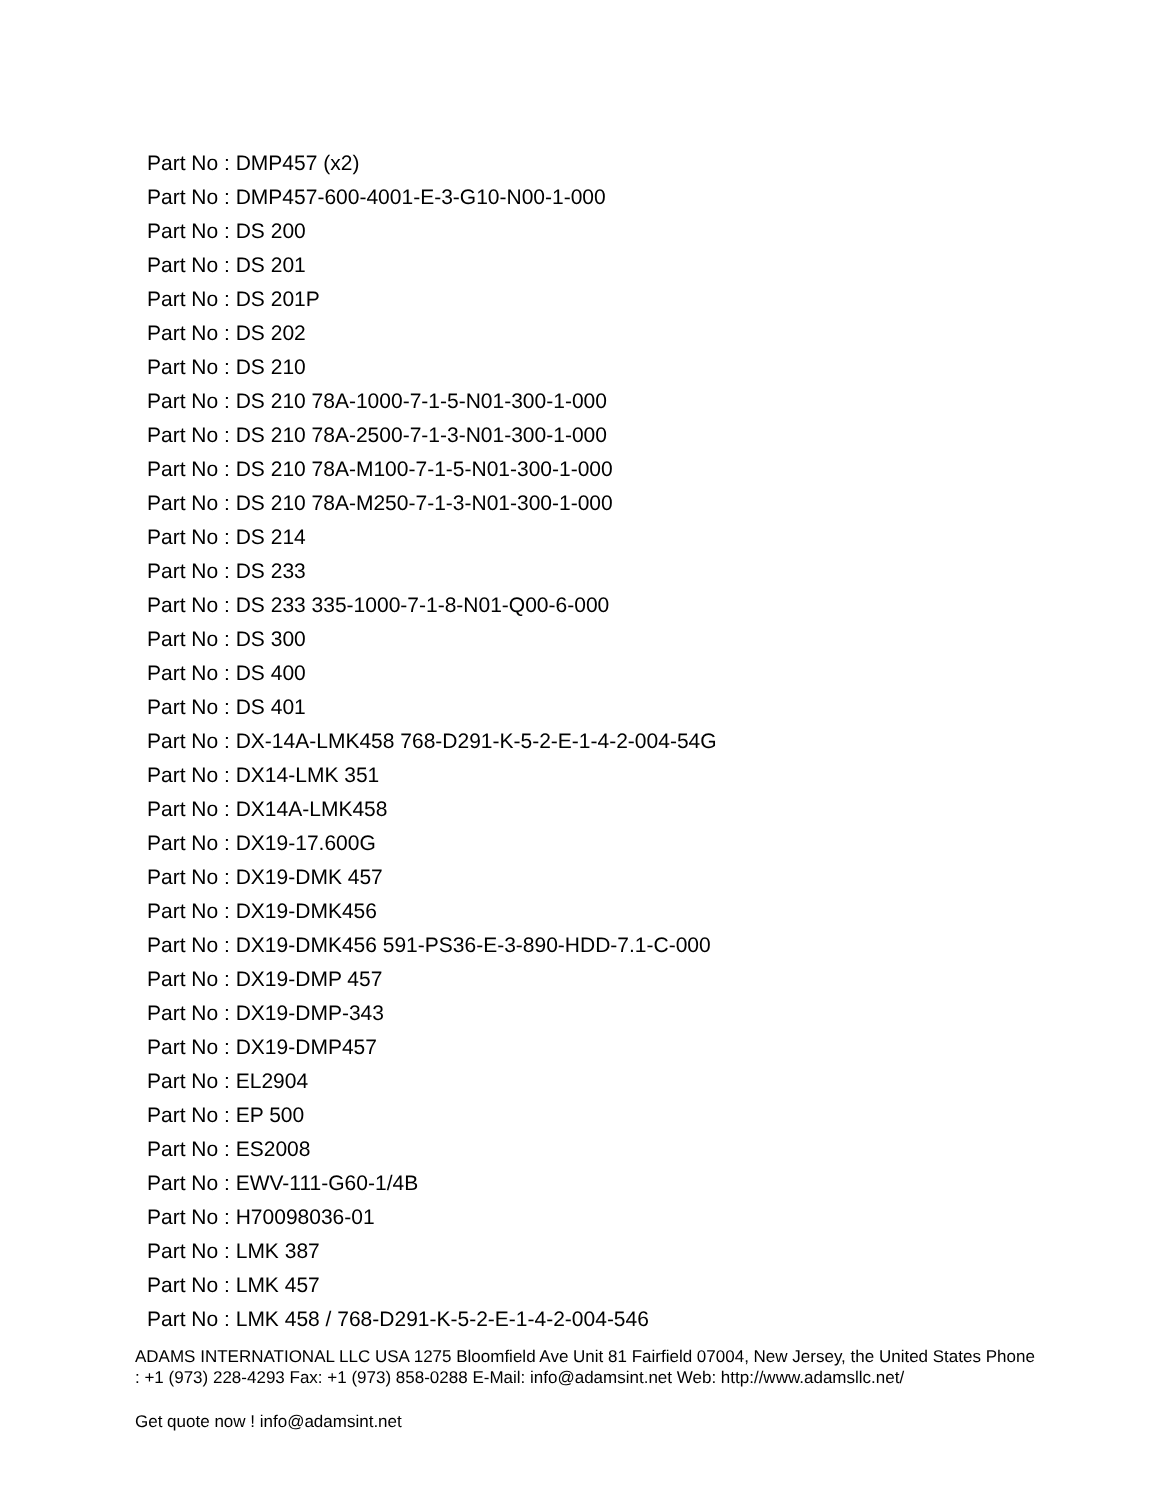Part No : DMP457 (x2)
Part No : DMP457-600-4001-E-3-G10-N00-1-000
Part No : DS 200
Part No : DS 201
Part No : DS 201P
Part No : DS 202
Part No : DS 210
Part No : DS 210 78A-1000-7-1-5-N01-300-1-000
Part No : DS 210 78A-2500-7-1-3-N01-300-1-000
Part No : DS 210 78A-M100-7-1-5-N01-300-1-000
Part No : DS 210 78A-M250-7-1-3-N01-300-1-000
Part No : DS 214
Part No : DS 233
Part No : DS 233 335-1000-7-1-8-N01-Q00-6-000
Part No : DS 300
Part No : DS 400
Part No : DS 401
Part No : DX-14A-LMK458 768-D291-K-5-2-E-1-4-2-004-54G
Part No : DX14-LMK 351
Part No : DX14A-LMK458
Part No : DX19-17.600G
Part No : DX19-DMK 457
Part No : DX19-DMK456
Part No : DX19-DMK456 591-PS36-E-3-890-HDD-7.1-C-000
Part No : DX19-DMP 457
Part No : DX19-DMP-343
Part No : DX19-DMP457
Part No : EL2904
Part No : EP 500
Part No : ES2008
Part No : EWV-111-G60-1/4B
Part No : H70098036-01
Part No : LMK 387
Part No : LMK 457
Part No : LMK 458 / 768-D291-K-5-2-E-1-4-2-004-546
ADAMS INTERNATIONAL LLC USA 1275 Bloomfield Ave Unit 81 Fairfield 07004, New Jersey, the United States Phone : +1 (973) 228-4293 Fax: +1 (973) 858-0288 E-Mail: info@adamsint.net Web: http://www.adamsllc.net/
Get quote now ! info@adamsint.net